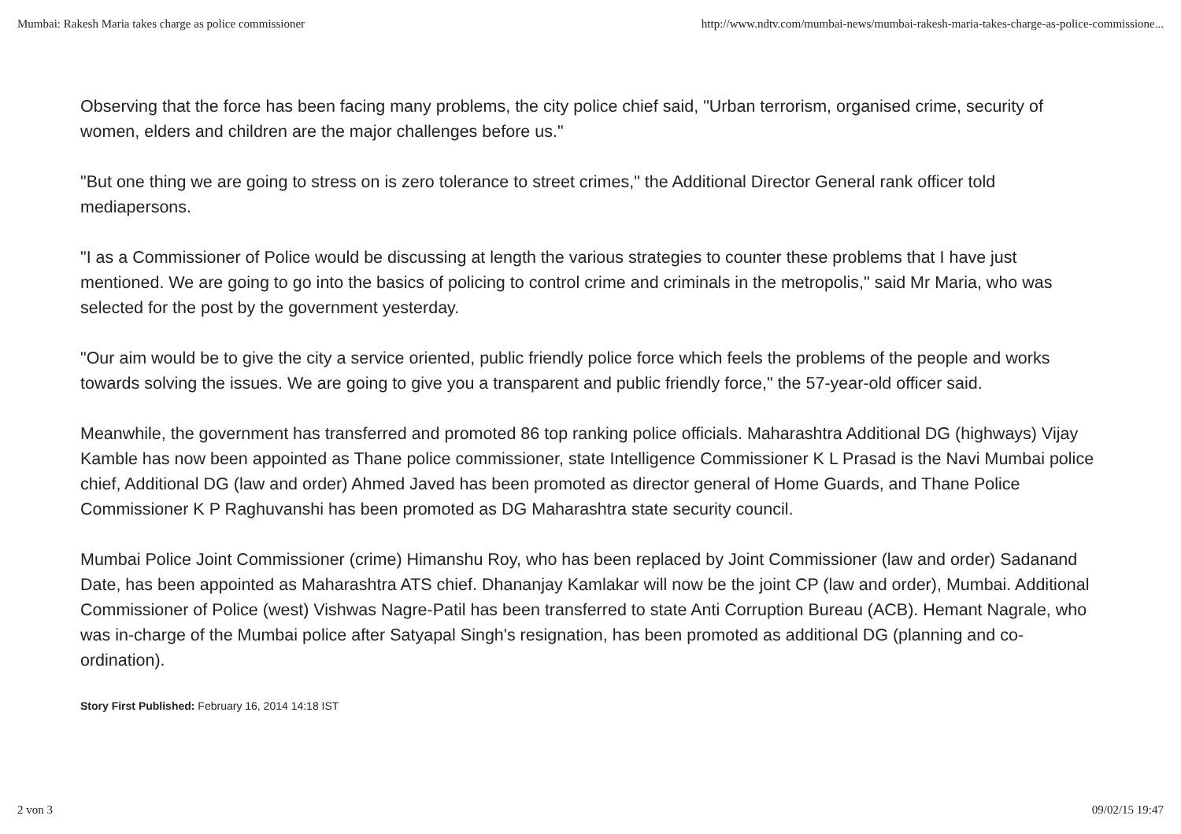Mumbai: Rakesh Maria takes charge as police commissioner http://www.ndtv.com/mumbai-news/mumbai-rakesh-maria-takes-charge-as-police-commissione...
Observing that the force has been facing many problems, the city police chief said, "Urban terrorism, organised crime, security of women, elders and children are the major challenges before us."
"But one thing we are going to stress on is zero tolerance to street crimes," the Additional Director General rank officer told mediapersons.
"I as a Commissioner of Police would be discussing at length the various strategies to counter these problems that I have just mentioned. We are going to go into the basics of policing to control crime and criminals in the metropolis," said Mr Maria, who was selected for the post by the government yesterday.
"Our aim would be to give the city a service oriented, public friendly police force which feels the problems of the people and works towards solving the issues. We are going to give you a transparent and public friendly force," the 57-year-old officer said.
Meanwhile, the government has transferred and promoted 86 top ranking police officials. Maharashtra Additional DG (highways) Vijay Kamble has now been appointed as Thane police commissioner, state Intelligence Commissioner K L Prasad is the Navi Mumbai police chief, Additional DG (law and order) Ahmed Javed has been promoted as director general of Home Guards, and Thane Police Commissioner K P Raghuvanshi has been promoted as DG Maharashtra state security council.
Mumbai Police Joint Commissioner (crime) Himanshu Roy, who has been replaced by Joint Commissioner (law and order) Sadanand Date, has been appointed as Maharashtra ATS chief. Dhananjay Kamlakar will now be the joint CP (law and order), Mumbai. Additional Commissioner of Police (west) Vishwas Nagre-Patil has been transferred to state Anti Corruption Bureau (ACB). Hemant Nagrale, who was in-charge of the Mumbai police after Satyapal Singh's resignation, has been promoted as additional DG (planning and co-ordination).
Story First Published: February 16, 2014 14:18 IST
2 von 3 09/02/15 19:47